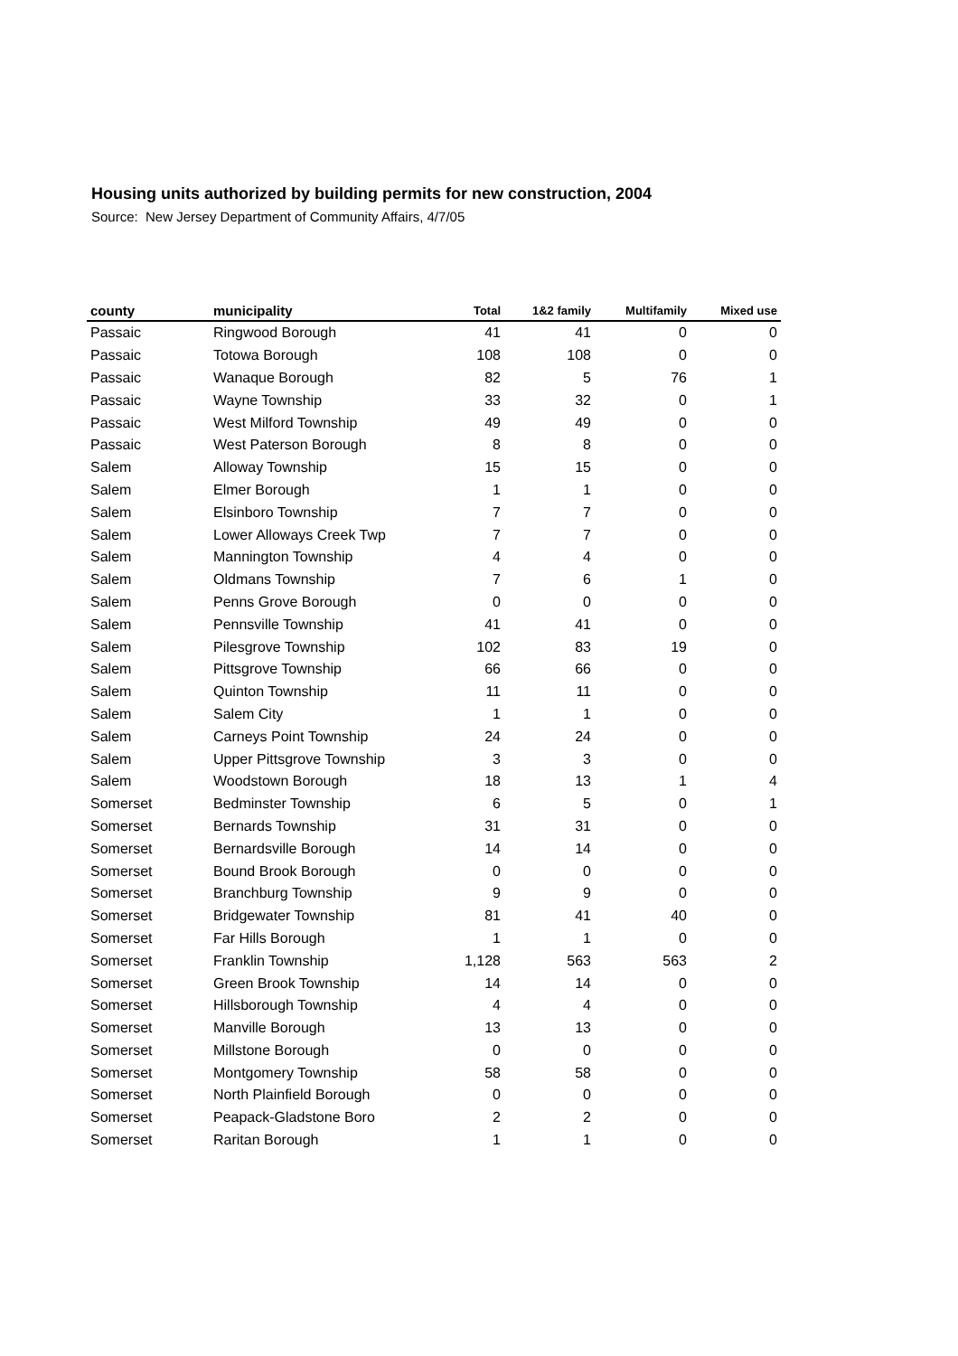Housing units authorized by building permits for new construction, 2004
Source: New Jersey Department of Community Affairs, 4/7/05
| county | municipality | Total | 1&2 family | Multifamily | Mixed use |
| --- | --- | --- | --- | --- | --- |
| Passaic | Ringwood Borough | 41 | 41 | 0 | 0 |
| Passaic | Totowa Borough | 108 | 108 | 0 | 0 |
| Passaic | Wanaque Borough | 82 | 5 | 76 | 1 |
| Passaic | Wayne Township | 33 | 32 | 0 | 1 |
| Passaic | West Milford Township | 49 | 49 | 0 | 0 |
| Passaic | West Paterson Borough | 8 | 8 | 0 | 0 |
| Salem | Alloway Township | 15 | 15 | 0 | 0 |
| Salem | Elmer Borough | 1 | 1 | 0 | 0 |
| Salem | Elsinboro Township | 7 | 7 | 0 | 0 |
| Salem | Lower Alloways Creek Twp | 7 | 7 | 0 | 0 |
| Salem | Mannington Township | 4 | 4 | 0 | 0 |
| Salem | Oldmans Township | 7 | 6 | 1 | 0 |
| Salem | Penns Grove Borough | 0 | 0 | 0 | 0 |
| Salem | Pennsville Township | 41 | 41 | 0 | 0 |
| Salem | Pilesgrove Township | 102 | 83 | 19 | 0 |
| Salem | Pittsgrove Township | 66 | 66 | 0 | 0 |
| Salem | Quinton Township | 11 | 11 | 0 | 0 |
| Salem | Salem City | 1 | 1 | 0 | 0 |
| Salem | Carneys Point Township | 24 | 24 | 0 | 0 |
| Salem | Upper Pittsgrove Township | 3 | 3 | 0 | 0 |
| Salem | Woodstown Borough | 18 | 13 | 1 | 4 |
| Somerset | Bedminster Township | 6 | 5 | 0 | 1 |
| Somerset | Bernards Township | 31 | 31 | 0 | 0 |
| Somerset | Bernardsville Borough | 14 | 14 | 0 | 0 |
| Somerset | Bound Brook Borough | 0 | 0 | 0 | 0 |
| Somerset | Branchburg Township | 9 | 9 | 0 | 0 |
| Somerset | Bridgewater Township | 81 | 41 | 40 | 0 |
| Somerset | Far Hills Borough | 1 | 1 | 0 | 0 |
| Somerset | Franklin Township | 1,128 | 563 | 563 | 2 |
| Somerset | Green Brook Township | 14 | 14 | 0 | 0 |
| Somerset | Hillsborough Township | 4 | 4 | 0 | 0 |
| Somerset | Manville Borough | 13 | 13 | 0 | 0 |
| Somerset | Millstone Borough | 0 | 0 | 0 | 0 |
| Somerset | Montgomery Township | 58 | 58 | 0 | 0 |
| Somerset | North Plainfield Borough | 0 | 0 | 0 | 0 |
| Somerset | Peapack-Gladstone Boro | 2 | 2 | 0 | 0 |
| Somerset | Raritan Borough | 1 | 1 | 0 | 0 |